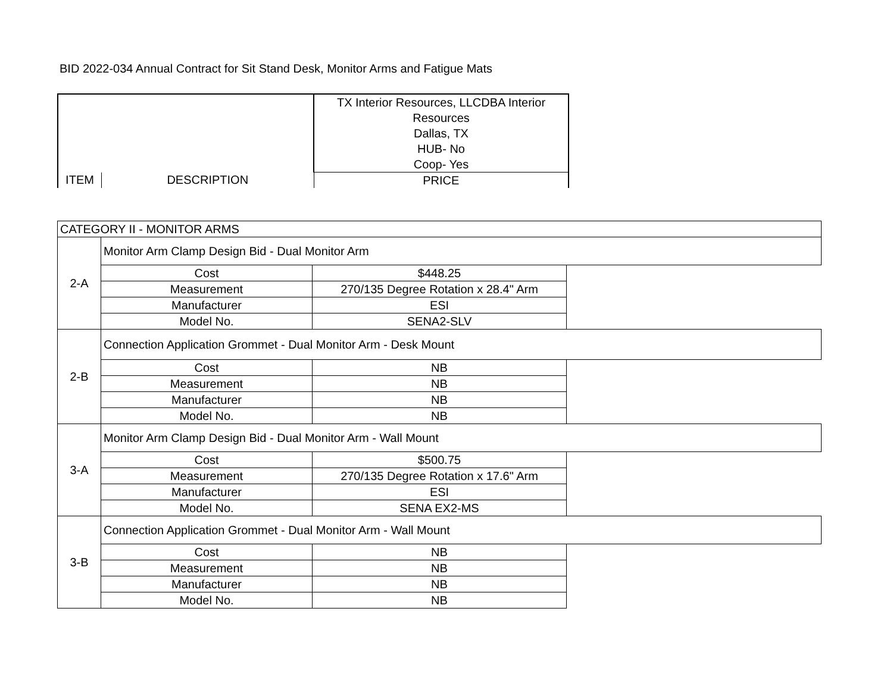BID 2022-034 Annual Contract for Sit Stand Desk, Monitor Arms and Fatigue Mats
| | | TX Interior Resources, LLCDBA Interior Resources Dallas, TX HUB- No Coop- Yes |
| ITEM | DESCRIPTION | PRICE |
| CATEGORY II - MONITOR ARMS | | | |
| 2-A | Monitor Arm Clamp Design Bid - Dual Monitor Arm | | |
| | Cost | $448.25 | |
| | Measurement | 270/135 Degree Rotation x 28.4" Arm | |
| | Manufacturer | ESI | |
| | Model No. | SENA2-SLV | |
| 2-B | Connection Application Grommet - Dual Monitor Arm - Desk Mount | | |
| | Cost | NB | |
| | Measurement | NB | |
| | Manufacturer | NB | |
| | Model No. | NB | |
| 3-A | Monitor Arm Clamp Design Bid - Dual Monitor Arm - Wall Mount | | |
| | Cost | $500.75 | |
| | Measurement | 270/135 Degree Rotation x 17.6" Arm | |
| | Manufacturer | ESI | |
| | Model No. | SENA EX2-MS | |
| 3-B | Connection Application Grommet - Dual Monitor Arm - Wall Mount | | |
| | Cost | NB | |
| | Measurement | NB | |
| | Manufacturer | NB | |
| | Model No. | NB | |